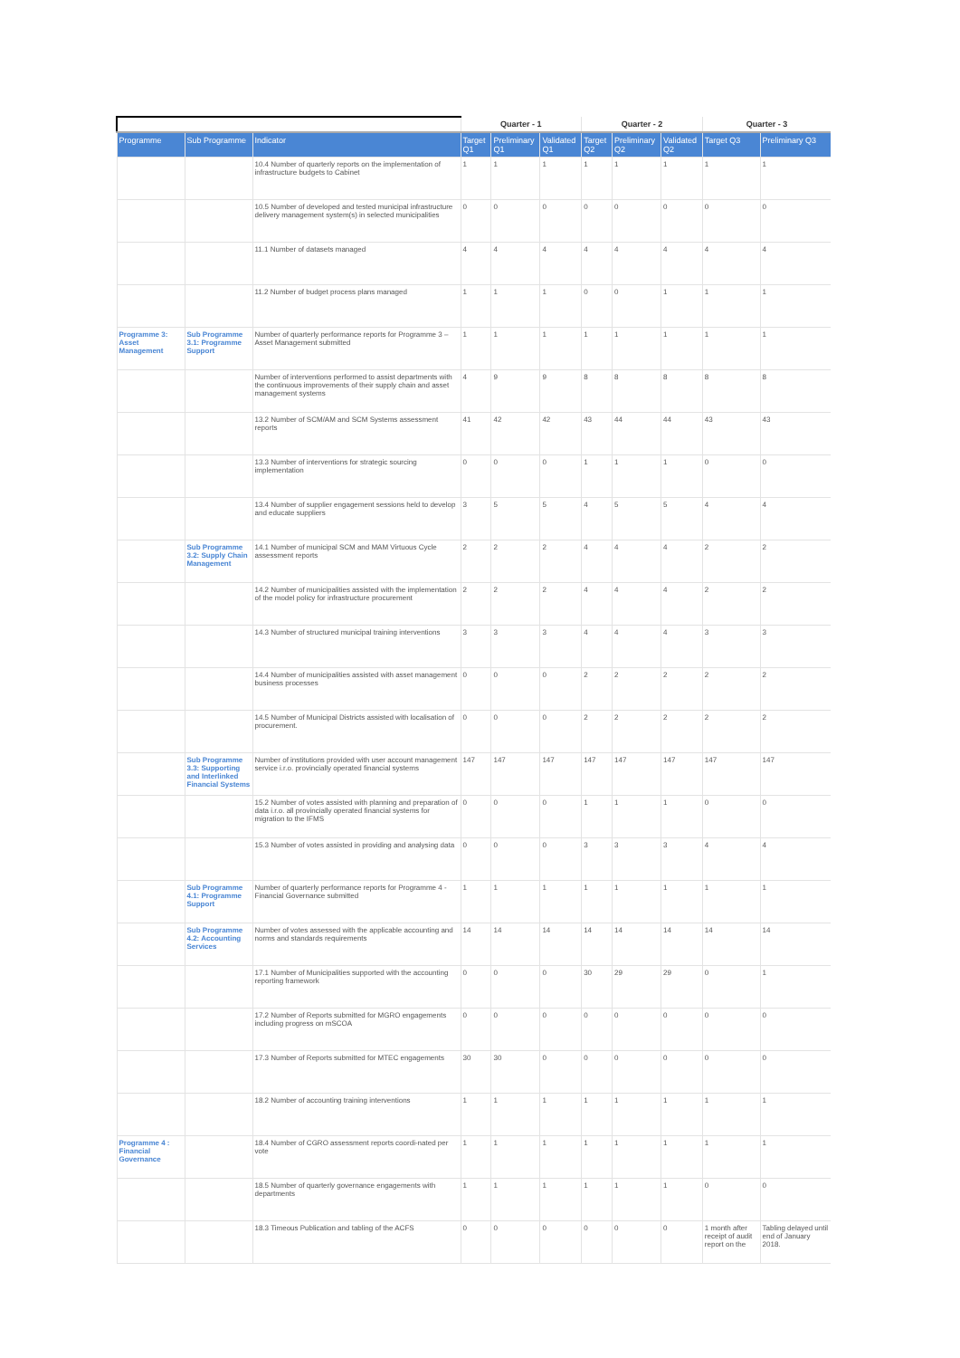| | | | Quarter - 1 | | | Quarter - 2 | | | Quarter - 3 | |
| --- | --- | --- | --- | --- | --- | --- | --- | --- | --- | --- |
| Programme | Sub Programme | Indicator | Target Q1 | Preliminary Q1 | Validated Q1 | Target Q2 | Preliminary Q2 | Validated Q2 | Target Q3 | Preliminary Q3 |
| | | 10.4 Number of quarterly reports on the implementation of infrastructure budgets to Cabinet | 1 | 1 | 1 | 1 | 1 | 1 | 1 | 1 |
| | | 10.5 Number of developed and tested municipal infrastructure delivery management system(s) in selected municipalities | 0 | 0 | 0 | 0 | 0 | 0 | 0 | 0 |
| | | 11.1 Number of datasets managed | 4 | 4 | 4 | 4 | 4 | 4 | 4 | 4 |
| | | 11.2 Number of budget process plans managed | 1 | 1 | 1 | 0 | 0 | 1 | 1 | 1 |
| Programme 3: Asset Management | Sub Programme 3.1: Programme Support | Number of quarterly performance reports for Programme 3 – Asset Management submitted | 1 | 1 | 1 | 1 | 1 | 1 | 1 | 1 |
| | | Number of interventions performed to assist departments with the continuous improvements of their supply chain and asset management systems | 4 | 9 | 9 | 8 | 8 | 8 | 8 | 8 |
| | | 13.2 Number of SCM/AM and SCM Systems assessment reports | 41 | 42 | 42 | 43 | 44 | 44 | 43 | 43 |
| | | 13.3 Number of interventions for strategic sourcing implementation | 0 | 0 | 0 | 1 | 1 | 1 | 0 | 0 |
| | | 13.4 Number of supplier engagement sessions held to develop and educate suppliers | 3 | 5 | 5 | 4 | 5 | 5 | 4 | 4 |
| | Sub Programme 3.2: Supply Chain Management | 14.1 Number of municipal SCM and MAM Virtuous Cycle assessment reports | 2 | 2 | 2 | 4 | 4 | 4 | 2 | 2 |
| | | 14.2 Number of municipalities assisted with the implementation of the model policy for infrastructure procurement | 2 | 2 | 2 | 4 | 4 | 4 | 2 | 2 |
| | | 14.3 Number of structured municipal training interventions | 3 | 3 | 3 | 4 | 4 | 4 | 3 | 3 |
| | | 14.4 Number of municipalities assisted with asset management business processes | 0 | 0 | 0 | 2 | 2 | 2 | 2 | 2 |
| | | 14.5 Number of Municipal Districts assisted with localisation of procurement. | 0 | 0 | 0 | 2 | 2 | 2 | 2 | 2 |
| | Sub Programme 3.3: Supporting and Interlinked Financial Systems | Number of institutions provided with user account management service i.r.o. provincially operated financial systems | 147 | 147 | 147 | 147 | 147 | 147 | 147 | 147 |
| | | 15.2 Number of votes assisted with planning and preparation of data i.r.o. all provincially operated financial systems for migration to the IFMS | 0 | 0 | 0 | 1 | 1 | 1 | 0 | 0 |
| | | 15.3 Number of votes assisted in providing and analysing data | 0 | 0 | 0 | 3 | 3 | 3 | 4 | 4 |
| | Sub Programme 4.1: Programme Support | Number of quarterly performance reports for Programme 4 -Financial Governance submitted | 1 | 1 | 1 | 1 | 1 | 1 | 1 | 1 |
| | Sub Programme 4.2: Accounting Services | Number of votes assessed with the applicable accounting and norms and standards requirements | 14 | 14 | 14 | 14 | 14 | 14 | 14 | 14 |
| | | 17.1 Number of Municipalities supported with the accounting reporting framework | 0 | 0 | 0 | 30 | 29 | 29 | 0 | 1 |
| | | 17.2 Number of Reports submitted for MGRO engagements including progress on mSCOA | 0 | 0 | 0 | 0 | 0 | 0 | 0 | 0 |
| | | 17.3 Number of Reports submitted for MTEC engagements | 30 | 30 | 0 | 0 | 0 | 0 | 0 | 0 |
| | | 18.2 Number of accounting training interventions | 1 | 1 | 1 | 1 | 1 | 1 | 1 | 1 |
| Programme 4 : Financial Governance | | 18.4 Number of CGRO assessment reports coordi-nated per vote | 1 | 1 | 1 | 1 | 1 | 1 | 1 | 1 |
| | | 18.5 Number of quarterly governance engagements with departments | 1 | 1 | 1 | 1 | 1 | 1 | 0 | 0 |
| | | 18.3 Timeous Publication and tabling of the ACFS | 0 | 0 | 0 | 0 | 0 | 0 | 1 month after receipt of audit report on the | Tabling delayed until end of January 2018. |